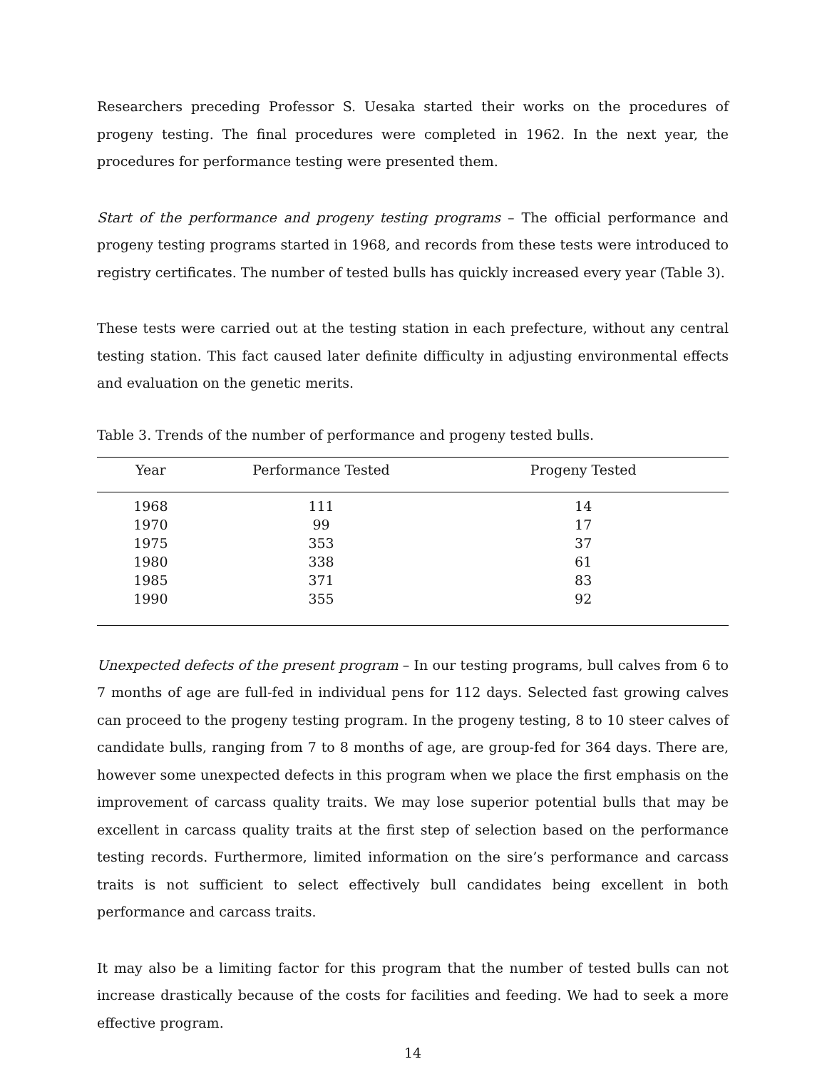Researchers preceding Professor S. Uesaka started their works on the procedures of progeny testing. The final procedures were completed in 1962. In the next year, the procedures for performance testing were presented them.
Start of the performance and progeny testing programs – The official performance and progeny testing programs started in 1968, and records from these tests were introduced to registry certificates. The number of tested bulls has quickly increased every year (Table 3).
These tests were carried out at the testing station in each prefecture, without any central testing station. This fact caused later definite difficulty in adjusting environmental effects and evaluation on the genetic merits.
Table 3. Trends of the number of performance and progeny tested bulls.
| Year | Performance Tested | Progeny Tested |
| --- | --- | --- |
| 1968 | 111 | 14 |
| 1970 | 99 | 17 |
| 1975 | 353 | 37 |
| 1980 | 338 | 61 |
| 1985 | 371 | 83 |
| 1990 | 355 | 92 |
Unexpected defects of the present program – In our testing programs, bull calves from 6 to 7 months of age are full-fed in individual pens for 112 days. Selected fast growing calves can proceed to the progeny testing program. In the progeny testing, 8 to 10 steer calves of candidate bulls, ranging from 7 to 8 months of age, are group-fed for 364 days. There are, however some unexpected defects in this program when we place the first emphasis on the improvement of carcass quality traits. We may lose superior potential bulls that may be excellent in carcass quality traits at the first step of selection based on the performance testing records. Furthermore, limited information on the sire’s performance and carcass traits is not sufficient to select effectively bull candidates being excellent in both performance and carcass traits.
It may also be a limiting factor for this program that the number of tested bulls can not increase drastically because of the costs for facilities and feeding. We had to seek a more effective program.
14